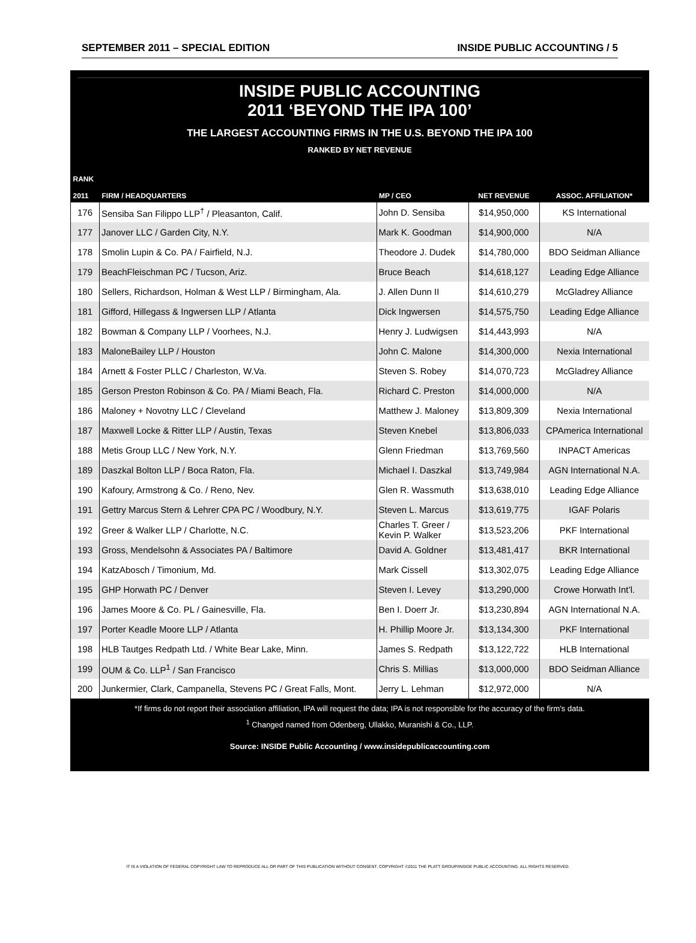SEPTEMBER 2011 – SPECIAL EDITION INSIDE PUBLIC ACCOUNTING / 5
INSIDE PUBLIC ACCOUNTING
2011 ‘BEYOND THE IPA 100’
THE LARGEST ACCOUNTING FIRMS IN THE U.S. BEYOND THE IPA 100
RANKED BY NET REVENUE
| RANK 2011 | FIRM / HEADQUARTERS | MP / CEO | NET REVENUE | ASSOC. AFFILIATION* |
| --- | --- | --- | --- | --- |
| 176 | Sensiba San Filippo LLP<sup>†</sup> / Pleasanton, Calif. | John D. Sensiba | $14,950,000 | KS International |
| 177 | Janover LLC / Garden City, N.Y. | Mark K. Goodman | $14,900,000 | N/A |
| 178 | Smolin Lupin & Co. PA / Fairfield, N.J. | Theodore J. Dudek | $14,780,000 | BDO Seidman Alliance |
| 179 | BeachFleischman PC / Tucson, Ariz. | Bruce Beach | $14,618,127 | Leading Edge Alliance |
| 180 | Sellers, Richardson, Holman & West LLP / Birmingham, Ala. | J. Allen Dunn II | $14,610,279 | McGladrey Alliance |
| 181 | Gifford, Hillegass & Ingwersen LLP / Atlanta | Dick Ingwersen | $14,575,750 | Leading Edge Alliance |
| 182 | Bowman & Company LLP / Voorhees, N.J. | Henry J. Ludwigsen | $14,443,993 | N/A |
| 183 | MaloneBailey LLP / Houston | John C. Malone | $14,300,000 | Nexia International |
| 184 | Arnett & Foster PLLC / Charleston, W.Va. | Steven S. Robey | $14,070,723 | McGladrey Alliance |
| 185 | Gerson Preston Robinson & Co. PA / Miami Beach, Fla. | Richard C. Preston | $14,000,000 | N/A |
| 186 | Maloney + Novotny LLC / Cleveland | Matthew J. Maloney | $13,809,309 | Nexia International |
| 187 | Maxwell Locke & Ritter LLP / Austin, Texas | Steven Knebel | $13,806,033 | CPAmerica International |
| 188 | Metis Group LLC / New York, N.Y. | Glenn Friedman | $13,769,560 | INPACT Americas |
| 189 | Daszkal Bolton LLP / Boca Raton, Fla. | Michael I. Daszkal | $13,749,984 | AGN International N.A. |
| 190 | Kafoury, Armstrong & Co. / Reno, Nev. | Glen R. Wassmuth | $13,638,010 | Leading Edge Alliance |
| 191 | Gettry Marcus Stern & Lehrer CPA PC / Woodbury, N.Y. | Steven L. Marcus | $13,619,775 | IGAF Polaris |
| 192 | Greer & Walker LLP / Charlotte, N.C. | Charles T. Greer / Kevin P. Walker | $13,523,206 | PKF International |
| 193 | Gross, Mendelsohn & Associates PA / Baltimore | David A. Goldner | $13,481,417 | BKR International |
| 194 | KatzAbosch / Timonium, Md. | Mark Cissell | $13,302,075 | Leading Edge Alliance |
| 195 | GHP Horwath PC / Denver | Steven I. Levey | $13,290,000 | Crowe Horwath Int’l. |
| 196 | James Moore & Co. PL / Gainesville, Fla. | Ben I. Doerr Jr. | $13,230,894 | AGN International N.A. |
| 197 | Porter Keadle Moore LLP / Atlanta | H. Phillip Moore Jr. | $13,134,300 | PKF International |
| 198 | HLB Tautges Redpath Ltd. / White Bear Lake, Minn. | James S. Redpath | $13,122,722 | HLB International |
| 199 | OUM & Co. LLP<sup>1</sup> / San Francisco | Chris S. Millias | $13,000,000 | BDO Seidman Alliance |
| 200 | Junkermier, Clark, Campanella, Stevens PC / Great Falls, Mont. | Jerry L. Lehman | $12,972,000 | N/A |
*If firms do not report their association affiliation, IPA will request the data; IPA is not responsible for the accuracy of the firm’s data.
<sup>1</sup> Changed named from Odenberg, Ullakko, Muranishi & Co., LLP.
Source: INSIDE Public Accounting / www.insidepublicaccounting.com
IT IS A VIOLATION OF FEDERAL COPYRIGHT LAW TO REPRODUCE ALL OR PART OF THIS PUBLICATION WITHOUT CONSENT. COPYRIGHT ©2011 THE PLATT GROUP/INSIDE PUBLIC ACCOUNTING. ALL RIGHTS RESERVED.